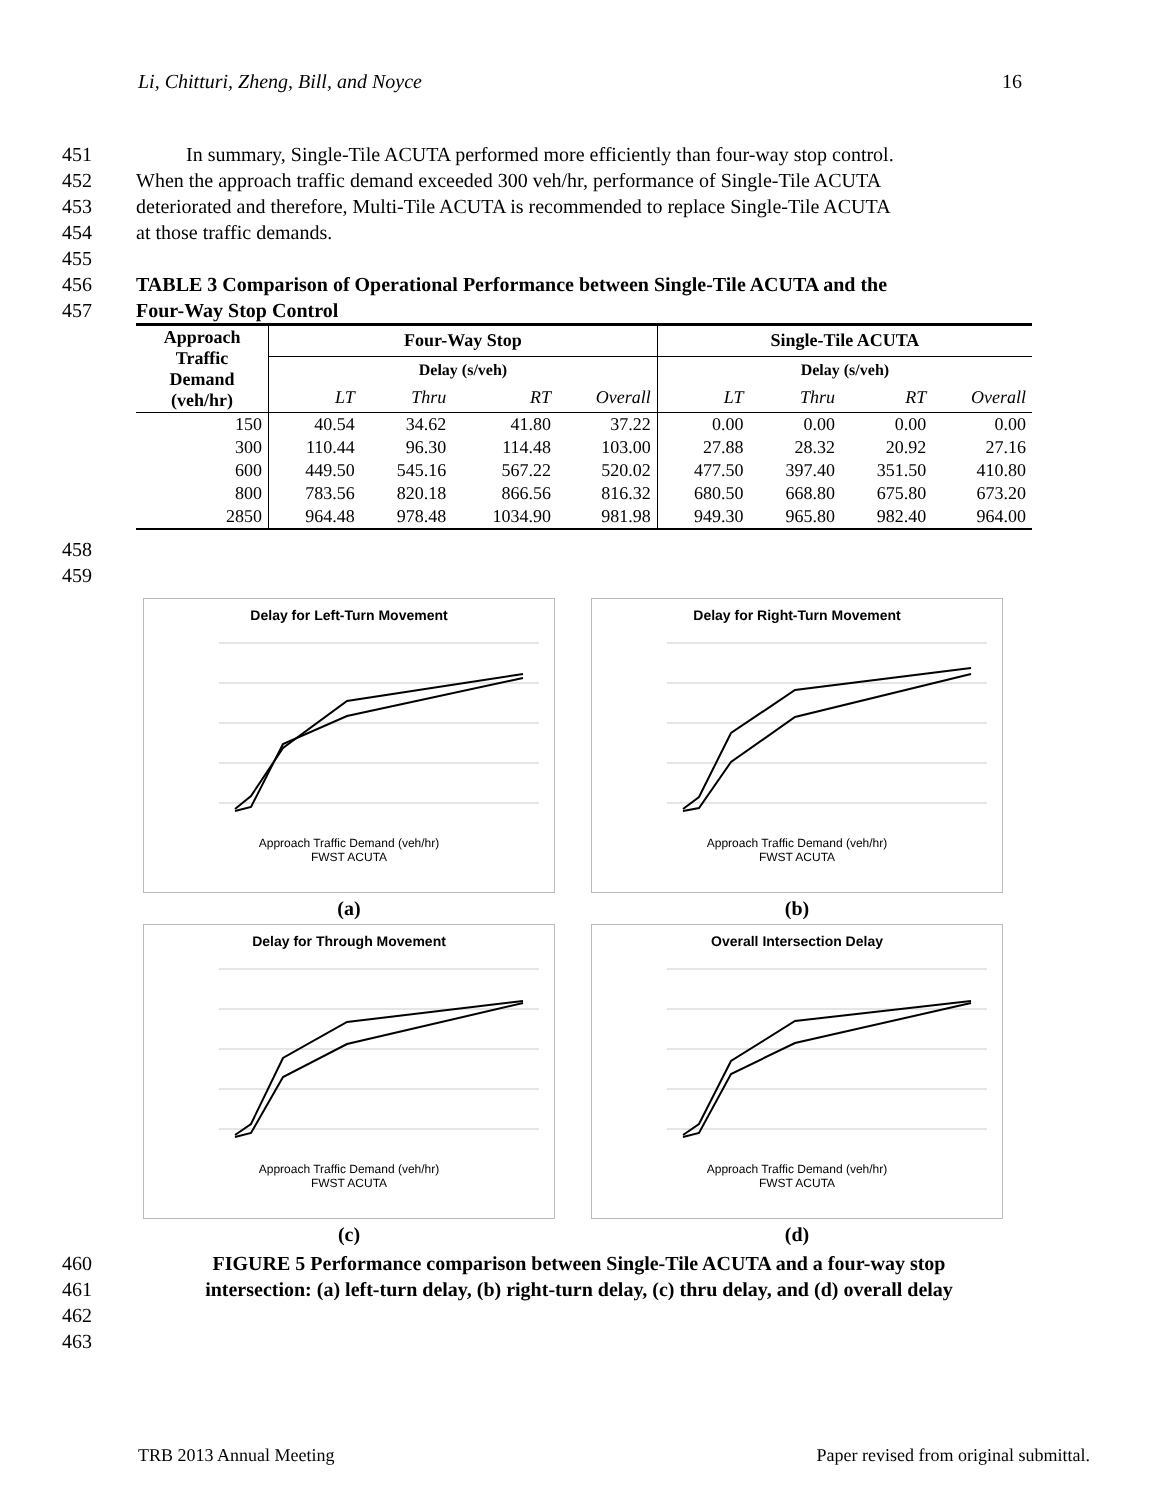Li, Chitturi, Zheng, Bill, and Noyce 16
451 In summary, Single-Tile ACUTA performed more efficiently than four-way stop control.
452 When the approach traffic demand exceeded 300 veh/hr, performance of Single-Tile ACUTA
453 deteriorated and therefore, Multi-Tile ACUTA is recommended to replace Single-Tile ACUTA
454 at those traffic demands.
455
456 TABLE 3 Comparison of Operational Performance between Single-Tile ACUTA and the
457 Four-Way Stop Control
| Approach Traffic Demand (veh/hr) | Four-Way Stop | | | | Single-Tile ACUTA | | | |
| --- | --- | --- | --- | --- | --- | --- | --- | --- |
| | Delay (s/veh) | | | | Delay (s/veh) | | | |
| | LT | Thru | RT | Overall | LT | Thru | RT | Overall |
| 150 | 40.54 | 34.62 | 41.80 | 37.22 | 0.00 | 0.00 | 0.00 | 0.00 |
| 300 | 110.44 | 96.30 | 114.48 | 103.00 | 27.88 | 28.32 | 20.92 | 27.16 |
| 600 | 449.50 | 545.16 | 567.22 | 520.02 | 477.50 | 397.40 | 351.50 | 410.80 |
| 800 | 783.56 | 820.18 | 866.56 | 816.32 | 680.50 | 668.80 | 675.80 | 673.20 |
| 2850 | 964.48 | 978.48 | 1034.90 | 981.98 | 949.30 | 965.80 | 982.40 | 964.00 |
458
459
Delay for Left-Turn Movement
Approach Traffic Demand (veh/hr)
FWST ACUTA
Delay for Right-Turn Movement
Approach Traffic Demand (veh/hr)
FWST ACUTA
(a)
(b)
Delay for Through Movement
Approach Traffic Demand (veh/hr)
FWST ACUTA
Overall Intersection Delay
Approach Traffic Demand (veh/hr)
FWST ACUTA
(c)
(d)
460 FIGURE 5 Performance comparison between Single-Tile ACUTA and a four-way stop
461 intersection: (a) left-turn delay, (b) right-turn delay, (c) thru delay, and (d) overall delay
462
463
TRB 2013 Annual Meeting Paper revised from original submittal.